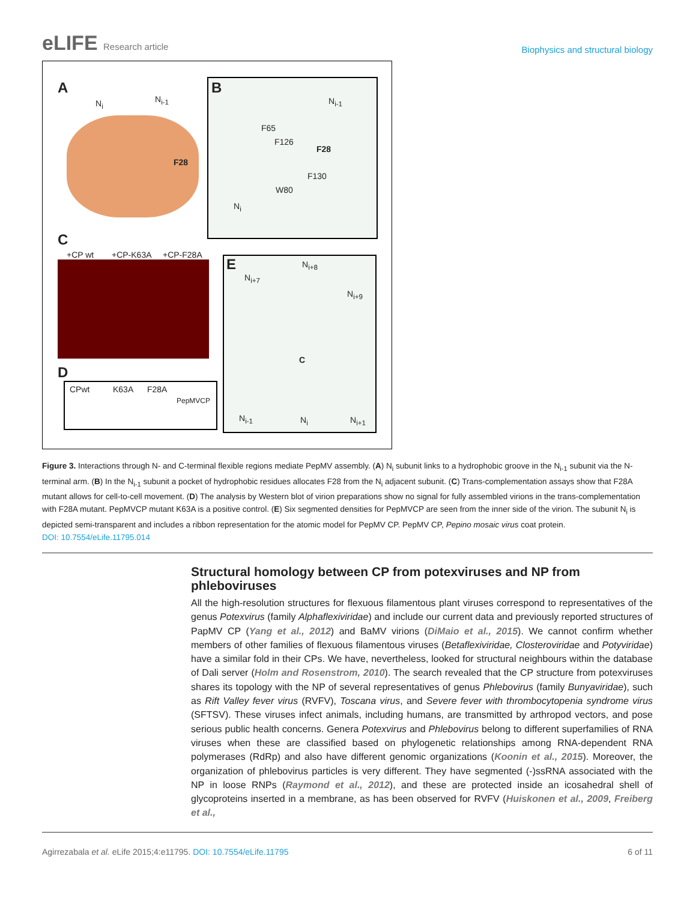eLIFE Research article
Biophysics and structural biology
A
N<sub>i</sub> N<sub>i-1</sub>
F28
B
N<sub>i-1</sub>
F65
F126
F28
F130
W80
N<sub>i</sub>
C
+CP wt +CP-K63A +CP-F28A
D
CPwt K63A F28A
PepMVCP
E N<sub>i+8</sub>
N<sub>i+7</sub>
N<sub>i+9</sub>
C
N<sub>i-1</sub> N<sub>i</sub> N<sub>i+1</sub>
Figure 3. Interactions through N- and C-terminal flexible regions mediate PepMV assembly. (A) N<sub>i</sub> subunit links to a hydrophobic groove in the N<sub>i-1</sub> subunit via the N-terminal arm. (B) In the N<sub>i-1</sub> subunit a pocket of hydrophobic residues allocates F28 from the N<sub>i</sub> adjacent subunit. (C) Trans-complementation assays show that F28A mutant allows for cell-to-cell movement. (D) The analysis by Western blot of virion preparations show no signal for fully assembled virions in the trans-complementation with F28A mutant. PepMVCP mutant K63A is a positive control. (E) Six segmented densities for PepMVCP are seen from the inner side of the virion. The subunit N<sub>i</sub> is depicted semi-transparent and includes a ribbon representation for the atomic model for PepMV CP. PepMV CP, Pepino mosaic virus coat protein.
DOI: 10.7554/eLife.11795.014
Structural homology between CP from potexviruses and NP from phleboviruses
All the high-resolution structures for flexuous filamentous plant viruses correspond to representatives of the genus Potexvirus (family Alphaflexiviridae) and include our current data and previously reported structures of PapMV CP (Yang et al., 2012) and BaMV virions (DiMaio et al., 2015). We cannot confirm whether members of other families of flexuous filamentous viruses (Betaflexiviridae, Closteroviridae and Potyviridae) have a similar fold in their CPs. We have, nevertheless, looked for structural neighbours within the database of Dali server (Holm and Rosenstrom, 2010). The search revealed that the CP structure from potexviruses shares its topology with the NP of several representatives of genus Phlebovirus (family Bunyaviridae), such as Rift Valley fever virus (RVFV), Toscana virus, and Severe fever with thrombocytopenia syndrome virus (SFTSV). These viruses infect animals, including humans, are transmitted by arthropod vectors, and pose serious public health concerns. Genera Potexvirus and Phlebovirus belong to different superfamilies of RNA viruses when these are classified based on phylogenetic relationships among RNA-dependent RNA polymerases (RdRp) and also have different genomic organizations (Koonin et al., 2015). Moreover, the organization of phlebovirus particles is very different. They have segmented (-)ssRNA associated with the NP in loose RNPs (Raymond et al., 2012), and these are protected inside an icosahedral shell of glycoproteins inserted in a membrane, as has been observed for RVFV (Huiskonen et al., 2009, Freiberg et al.,
Agirrezabala et al. eLife 2015;4:e11795. DOI: 10.7554/eLife.11795
6 of 11